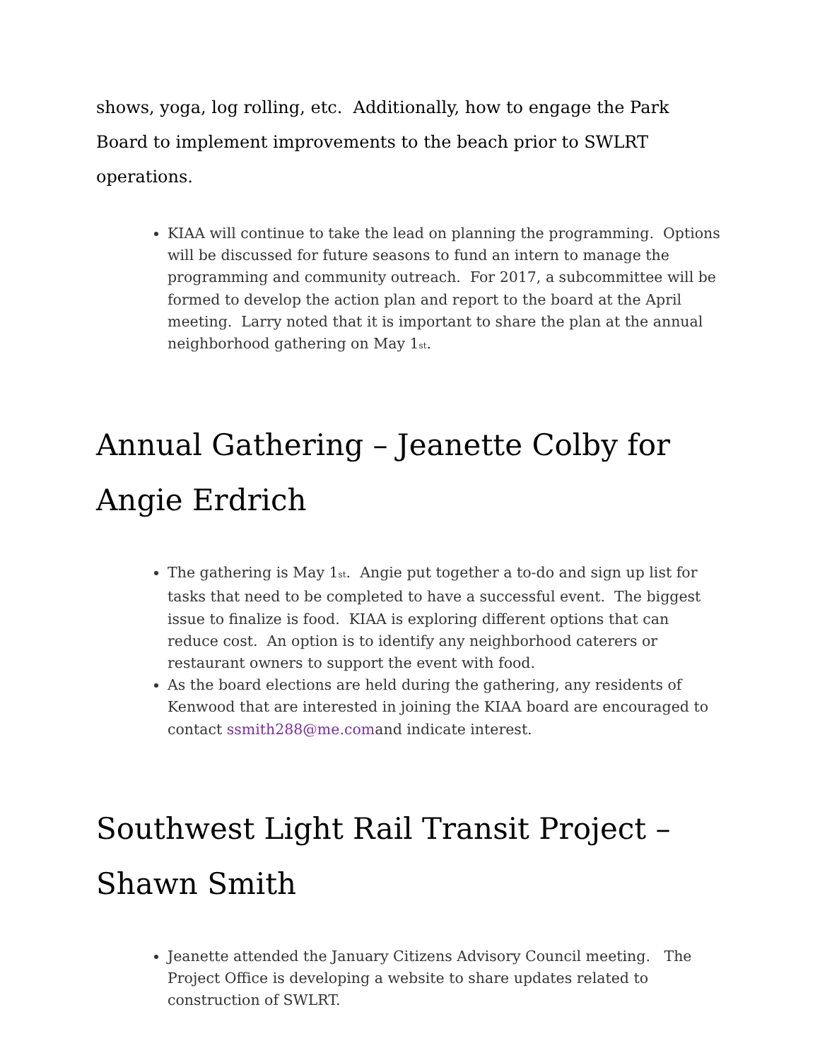shows, yoga, log rolling, etc. Additionally, how to engage the Park Board to implement improvements to the beach prior to SWLRT operations.
KIAA will continue to take the lead on planning the programming. Options will be discussed for future seasons to fund an intern to manage the programming and community outreach. For 2017, a subcommittee will be formed to develop the action plan and report to the board at the April meeting. Larry noted that it is important to share the plan at the annual neighborhood gathering on May 1<sup>st</sup>.
Annual Gathering – Jeanette Colby for Angie Erdrich
The gathering is May 1<sup>st</sup>. Angie put together a to-do and sign up list for tasks that need to be completed to have a successful event. The biggest issue to finalize is food. KIAA is exploring different options that can reduce cost. An option is to identify any neighborhood caterers or restaurant owners to support the event with food.
As the board elections are held during the gathering, any residents of Kenwood that are interested in joining the KIAA board are encouraged to contact ssmith288@me.comand indicate interest.
Southwest Light Rail Transit Project – Shawn Smith
Jeanette attended the January Citizens Advisory Council meeting. The Project Office is developing a website to share updates related to construction of SWLRT.